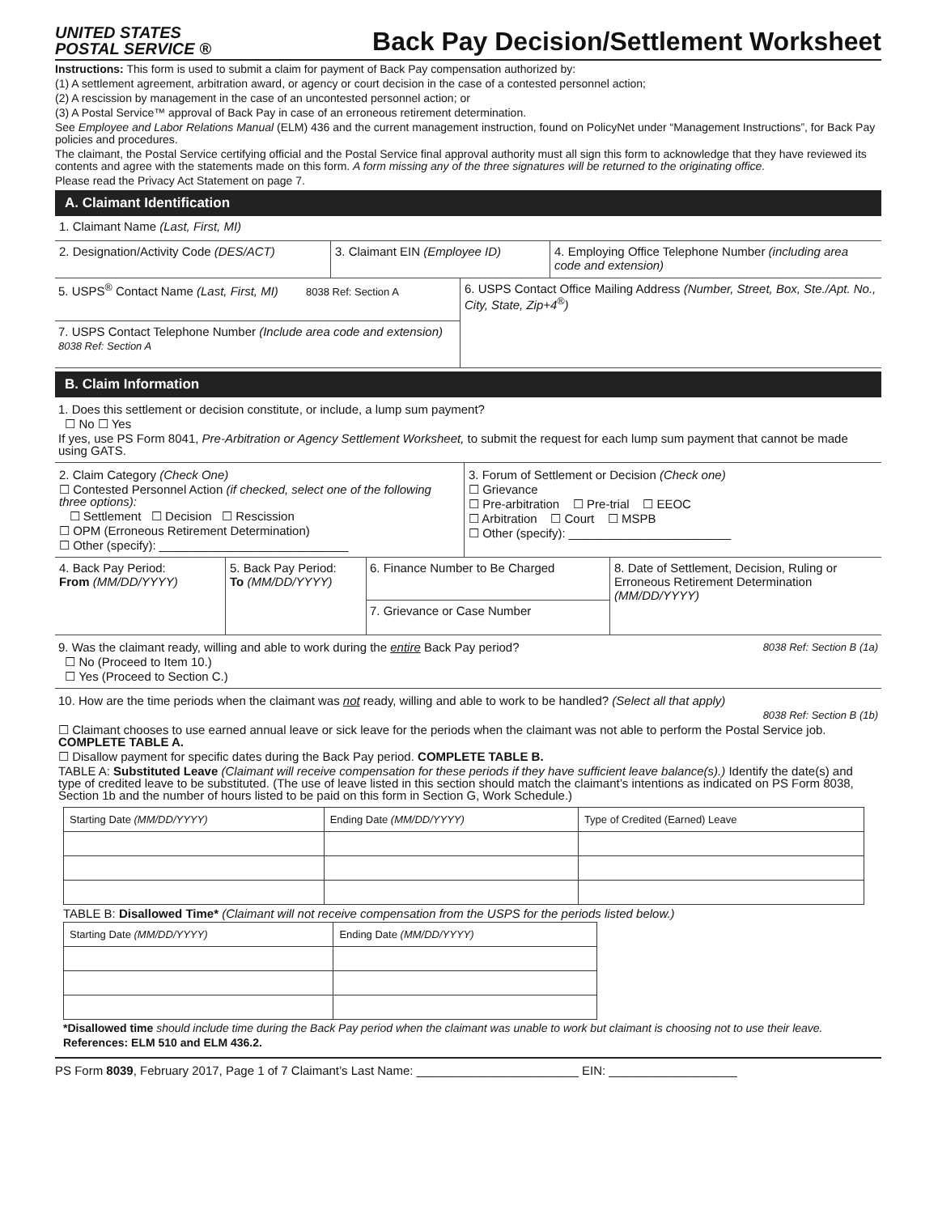UNITED STATES
POSTAL SERVICE ®
Back Pay Decision/Settlement Worksheet
Instructions: This form is used to submit a claim for payment of Back Pay compensation authorized by:
(1) A settlement agreement, arbitration award, or agency or court decision in the case of a contested personnel action;
(2) A rescission by management in the case of an uncontested personnel action; or
(3) A Postal Service™ approval of Back Pay in case of an erroneous retirement determination.
See Employee and Labor Relations Manual (ELM) 436 and the current management instruction, found on PolicyNet under “Management Instructions”, for Back Pay policies and procedures.
The claimant, the Postal Service certifying official and the Postal Service final approval authority must all sign this form to acknowledge that they have reviewed its contents and agree with the statements made on this form. A form missing any of the three signatures will be returned to the originating office.
Please read the Privacy Act Statement on page 7.
A. Claimant Identification
1. Claimant Name (Last, First, MI)
2. Designation/Activity Code (DES/ACT)
3. Claimant EIN (Employee ID)
4. Employing Office Telephone Number (including area code and extension)
5. USPS<sup>®</sup> Contact Name (Last, First, MI) 8038 Ref: Section A
7. USPS Contact Telephone Number (Include area code and extension) 8038 Ref: Section A
6. USPS Contact Office Mailing Address (Number, Street, Box, Ste./Apt. No., City, State, Zip+4<sup>®</sup>)
B. Claim Information
1. Does this settlement or decision constitute, or include, a lump sum payment?
☐ No ☐ Yes
If yes, use PS Form 8041, Pre-Arbitration or Agency Settlement Worksheet, to submit the request for each lump sum payment that cannot be made using GATS.
2. Claim Category (Check One)
☐ Contested Personnel Action (if checked, select one of the following three options):
☐ Settlement ☐ Decision ☐ Rescission
☐ OPM (Erroneous Retirement Determination)
☐ Other (specify): ____________________________
3. Forum of Settlement or Decision (Check one)
☐ Grievance
☐ Pre-arbitration ☐ Pre-trial ☐ EEOC
☐ Arbitration ☐ Court ☐ MSPB
☐ Other (specify): ________________________
4. Back Pay Period:
From (MM/DD/YYYY)
5. Back Pay Period:
To (MM/DD/YYYY)
6. Finance Number to Be Charged
7. Grievance or Case Number
8. Date of Settlement, Decision, Ruling or Erroneous Retirement Determination (MM/DD/YYYY)
9. Was the claimant ready, willing and able to work during the entire Back Pay period? 8038 Ref: Section B (1a)
☐ No (Proceed to Item 10.)
☐ Yes (Proceed to Section C.)
10. How are the time periods when the claimant was not ready, willing and able to work to be handled? (Select all that apply)
8038 Ref: Section B (1b)
☐ Claimant chooses to use earned annual leave or sick leave for the periods when the claimant was not able to perform the Postal Service job. COMPLETE TABLE A.
☐ Disallow payment for specific dates during the Back Pay period. COMPLETE TABLE B.
TABLE A: Substituted Leave (Claimant will receive compensation for these periods if they have sufficient leave balance(s).) Identify the date(s) and type of credited leave to be substituted. (The use of leave listed in this section should match the claimant’s intentions as indicated on PS Form 8038, Section 1b and the number of hours listed to be paid on this form in Section G, Work Schedule.)
| Starting Date (MM/DD/YYYY) | Ending Date (MM/DD/YYYY) | Type of Credited (Earned) Leave |
| --- | --- | --- |
TABLE B: Disallowed Time* (Claimant will not receive compensation from the USPS for the periods listed below.)
| Starting Date (MM/DD/YYYY) | Ending Date (MM/DD/YYYY) |
| --- | --- |
*Disallowed time should include time during the Back Pay period when the claimant was unable to work but claimant is choosing not to use their leave.
References: ELM 510 and ELM 436.2.
PS Form 8039, February 2017, Page 1 of 7 Claimant’s Last Name: ________________________ EIN: ___________________